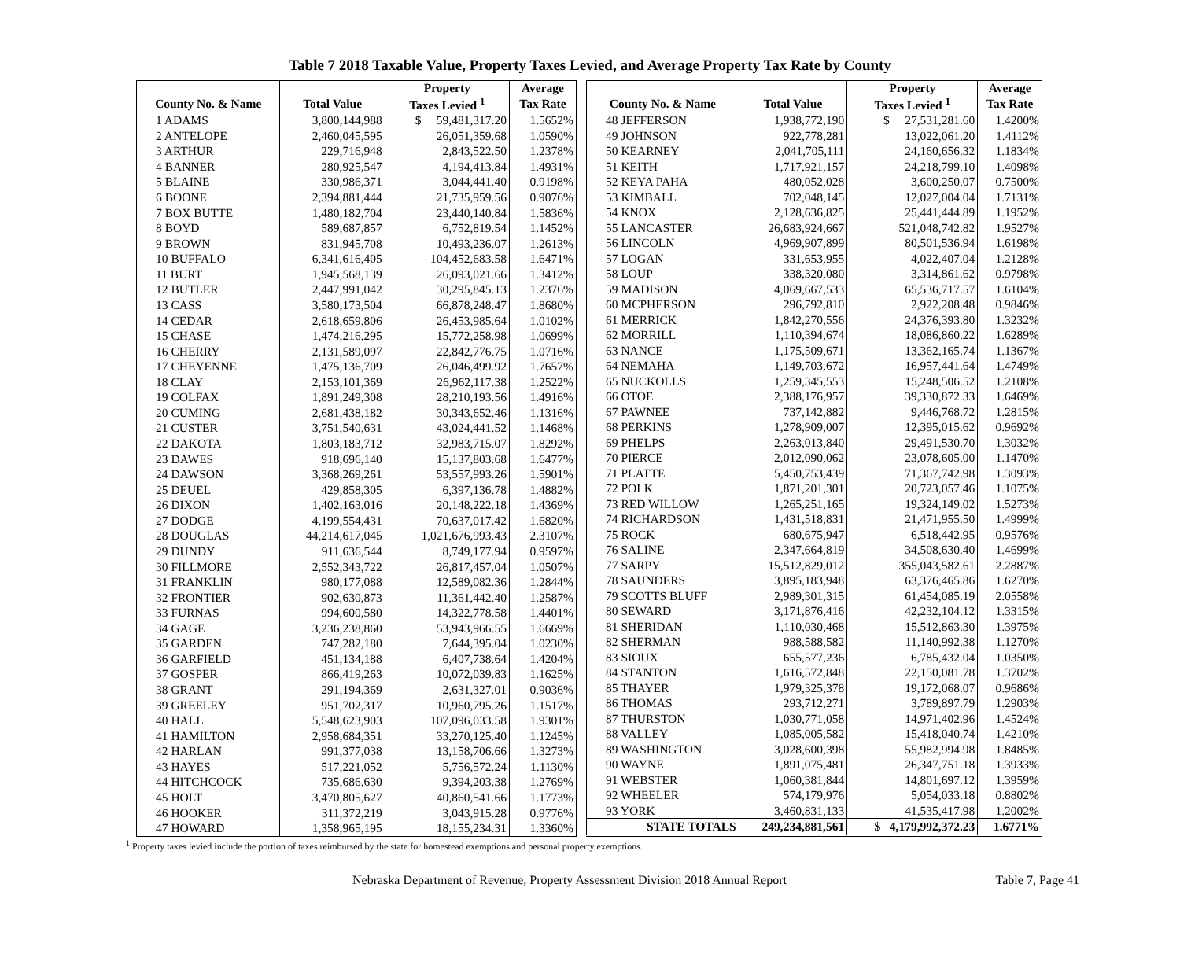Table 7 2018 Taxable Value, Property Taxes Levied, and Average Property Tax Rate by County
| | | Property | Average |
| --- | --- | --- | --- |
| County No. & Name | Total Value | Taxes Levied <sup>1</sup> | Tax Rate |
| 1 ADAMS | 3,800,144,988 | $ 59,481,317.20 | 1.5652% |
| 2 ANTELOPE | 2,460,045,595 | 26,051,359.68 | 1.0590% |
| 3 ARTHUR | 229,716,948 | 2,843,522.50 | 1.2378% |
| 4 BANNER | 280,925,547 | 4,194,413.84 | 1.4931% |
| 5 BLAINE | 330,986,371 | 3,044,441.40 | 0.9198% |
| 6 BOONE | 2,394,881,444 | 21,735,959.56 | 0.9076% |
| 7 BOX BUTTE | 1,480,182,704 | 23,440,140.84 | 1.5836% |
| 8 BOYD | 589,687,857 | 6,752,819.54 | 1.1452% |
| 9 BROWN | 831,945,708 | 10,493,236.07 | 1.2613% |
| 10 BUFFALO | 6,341,616,405 | 104,452,683.58 | 1.6471% |
| 11 BURT | 1,945,568,139 | 26,093,021.66 | 1.3412% |
| 12 BUTLER | 2,447,991,042 | 30,295,845.13 | 1.2376% |
| 13 CASS | 3,580,173,504 | 66,878,248.47 | 1.8680% |
| 14 CEDAR | 2,618,659,806 | 26,453,985.64 | 1.0102% |
| 15 CHASE | 1,474,216,295 | 15,772,258.98 | 1.0699% |
| 16 CHERRY | 2,131,589,097 | 22,842,776.75 | 1.0716% |
| 17 CHEYENNE | 1,475,136,709 | 26,046,499.92 | 1.7657% |
| 18 CLAY | 2,153,101,369 | 26,962,117.38 | 1.2522% |
| 19 COLFAX | 1,891,249,308 | 28,210,193.56 | 1.4916% |
| 20 CUMING | 2,681,438,182 | 30,343,652.46 | 1.1316% |
| 21 CUSTER | 3,751,540,631 | 43,024,441.52 | 1.1468% |
| 22 DAKOTA | 1,803,183,712 | 32,983,715.07 | 1.8292% |
| 23 DAWES | 918,696,140 | 15,137,803.68 | 1.6477% |
| 24 DAWSON | 3,368,269,261 | 53,557,993.26 | 1.5901% |
| 25 DEUEL | 429,858,305 | 6,397,136.78 | 1.4882% |
| 26 DIXON | 1,402,163,016 | 20,148,222.18 | 1.4369% |
| 27 DODGE | 4,199,554,431 | 70,637,017.42 | 1.6820% |
| 28 DOUGLAS | 44,214,617,045 | 1,021,676,993.43 | 2.3107% |
| 29 DUNDY | 911,636,544 | 8,749,177.94 | 0.9597% |
| 30 FILLMORE | 2,552,343,722 | 26,817,457.04 | 1.0507% |
| 31 FRANKLIN | 980,177,088 | 12,589,082.36 | 1.2844% |
| 32 FRONTIER | 902,630,873 | 11,361,442.40 | 1.2587% |
| 33 FURNAS | 994,600,580 | 14,322,778.58 | 1.4401% |
| 34 GAGE | 3,236,238,860 | 53,943,966.55 | 1.6669% |
| 35 GARDEN | 747,282,180 | 7,644,395.04 | 1.0230% |
| 36 GARFIELD | 451,134,188 | 6,407,738.64 | 1.4204% |
| 37 GOSPER | 866,419,263 | 10,072,039.83 | 1.1625% |
| 38 GRANT | 291,194,369 | 2,631,327.01 | 0.9036% |
| 39 GREELEY | 951,702,317 | 10,960,795.26 | 1.1517% |
| 40 HALL | 5,548,623,903 | 107,096,033.58 | 1.9301% |
| 41 HAMILTON | 2,958,684,351 | 33,270,125.40 | 1.1245% |
| 42 HARLAN | 991,377,038 | 13,158,706.66 | 1.3273% |
| 43 HAYES | 517,221,052 | 5,756,572.24 | 1.1130% |
| 44 HITCHCOCK | 735,686,630 | 9,394,203.38 | 1.2769% |
| 45 HOLT | 3,470,805,627 | 40,860,541.66 | 1.1773% |
| 46 HOOKER | 311,372,219 | 3,043,915.28 | 0.9776% |
| 47 HOWARD | 1,358,965,195 | 18,155,234.31 | 1.3360% |
| | | Property | Average |
| --- | --- | --- | --- |
| County No. & Name | Total Value | Taxes Levied <sup>1</sup> | Tax Rate |
| 48 JEFFERSON | 1,938,772,190 | $ 27,531,281.60 | 1.4200% |
| 49 JOHNSON | 922,778,281 | 13,022,061.20 | 1.4112% |
| 50 KEARNEY | 2,041,705,111 | 24,160,656.32 | 1.1834% |
| 51 KEITH | 1,717,921,157 | 24,218,799.10 | 1.4098% |
| 52 KEYA PAHA | 480,052,028 | 3,600,250.07 | 0.7500% |
| 53 KIMBALL | 702,048,145 | 12,027,004.04 | 1.7131% |
| 54 KNOX | 2,128,636,825 | 25,441,444.89 | 1.1952% |
| 55 LANCASTER | 26,683,924,667 | 521,048,742.82 | 1.9527% |
| 56 LINCOLN | 4,969,907,899 | 80,501,536.94 | 1.6198% |
| 57 LOGAN | 331,653,955 | 4,022,407.04 | 1.2128% |
| 58 LOUP | 338,320,080 | 3,314,861.62 | 0.9798% |
| 59 MADISON | 4,069,667,533 | 65,536,717.57 | 1.6104% |
| 60 MCPHERSON | 296,792,810 | 2,922,208.48 | 0.9846% |
| 61 MERRICK | 1,842,270,556 | 24,376,393.80 | 1.3232% |
| 62 MORRILL | 1,110,394,674 | 18,086,860.22 | 1.6289% |
| 63 NANCE | 1,175,509,671 | 13,362,165.74 | 1.1367% |
| 64 NEMAHA | 1,149,703,672 | 16,957,441.64 | 1.4749% |
| 65 NUCKOLLS | 1,259,345,553 | 15,248,506.52 | 1.2108% |
| 66 OTOE | 2,388,176,957 | 39,330,872.33 | 1.6469% |
| 67 PAWNEE | 737,142,882 | 9,446,768.72 | 1.2815% |
| 68 PERKINS | 1,278,909,007 | 12,395,015.62 | 0.9692% |
| 69 PHELPS | 2,263,013,840 | 29,491,530.70 | 1.3032% |
| 70 PIERCE | 2,012,090,062 | 23,078,605.00 | 1.1470% |
| 71 PLATTE | 5,450,753,439 | 71,367,742.98 | 1.3093% |
| 72 POLK | 1,871,201,301 | 20,723,057.46 | 1.1075% |
| 73 RED WILLOW | 1,265,251,165 | 19,324,149.02 | 1.5273% |
| 74 RICHARDSON | 1,431,518,831 | 21,471,955.50 | 1.4999% |
| 75 ROCK | 680,675,947 | 6,518,442.95 | 0.9576% |
| 76 SALINE | 2,347,664,819 | 34,508,630.40 | 1.4699% |
| 77 SARPY | 15,512,829,012 | 355,043,582.61 | 2.2887% |
| 78 SAUNDERS | 3,895,183,948 | 63,376,465.86 | 1.6270% |
| 79 SCOTTS BLUFF | 2,989,301,315 | 61,454,085.19 | 2.0558% |
| 80 SEWARD | 3,171,876,416 | 42,232,104.12 | 1.3315% |
| 81 SHERIDAN | 1,110,030,468 | 15,512,863.30 | 1.3975% |
| 82 SHERMAN | 988,588,582 | 11,140,992.38 | 1.1270% |
| 83 SIOUX | 655,577,236 | 6,785,432.04 | 1.0350% |
| 84 STANTON | 1,616,572,848 | 22,150,081.78 | 1.3702% |
| 85 THAYER | 1,979,325,378 | 19,172,068.07 | 0.9686% |
| 86 THOMAS | 293,712,271 | 3,789,897.79 | 1.2903% |
| 87 THURSTON | 1,030,771,058 | 14,971,402.96 | 1.4524% |
| 88 VALLEY | 1,085,005,582 | 15,418,040.74 | 1.4210% |
| 89 WASHINGTON | 3,028,600,398 | 55,982,994.98 | 1.8485% |
| 90 WAYNE | 1,891,075,481 | 26,347,751.18 | 1.3933% |
| 91 WEBSTER | 1,060,381,844 | 14,801,697.12 | 1.3959% |
| 92 WHEELER | 574,179,976 | 5,054,033.18 | 0.8802% |
| 93 YORK | 3,460,831,133 | 41,535,417.98 | 1.2002% |
| STATE TOTALS | 249,234,881,561 | $ 4,179,992,372.23 | 1.6771% |
<sup>1</sup> Property taxes levied include the portion of taxes reimbursed by the state for homestead exemptions and personal property exemptions.
Nebraska Department of Revenue, Property Assessment Division 2018 Annual Report Table 7, Page 41